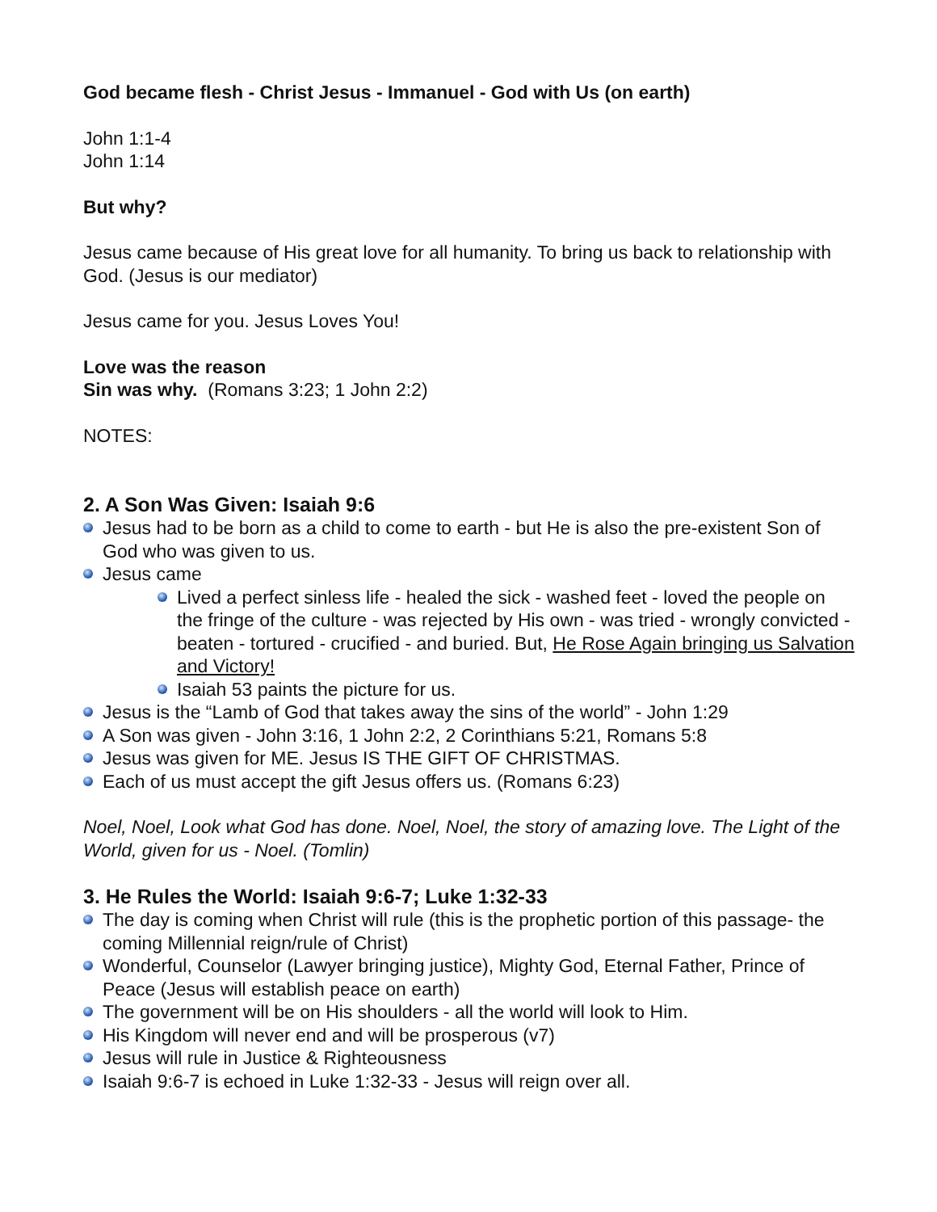God became flesh - Christ Jesus - Immanuel - God with Us (on earth)
John 1:1-4
John 1:14
But why?
Jesus came because of His great love for all humanity. To bring us back to relationship with God. (Jesus is our mediator)
Jesus came for you. Jesus Loves You!
Love was the reason
Sin was why. (Romans 3:23; 1 John 2:2)
NOTES:
2. A Son Was Given: Isaiah 9:6
Jesus had to be born as a child to come to earth - but He is also the pre-existent Son of God who was given to us.
Jesus came
Lived a perfect sinless life - healed the sick - washed feet - loved the people on the fringe of the culture - was rejected by His own - was tried - wrongly convicted - beaten - tortured - crucified - and buried. But, He Rose Again bringing us Salvation and Victory!
Isaiah 53 paints the picture for us.
Jesus is the “Lamb of God that takes away the sins of the world” - John 1:29
A Son was given - John 3:16, 1 John 2:2, 2 Corinthians 5:21, Romans 5:8
Jesus was given for ME. Jesus IS THE GIFT OF CHRISTMAS.
Each of us must accept the gift Jesus offers us. (Romans 6:23)
Noel, Noel, Look what God has done. Noel, Noel, the story of amazing love. The Light of the World, given for us - Noel. (Tomlin)
3. He Rules the World: Isaiah 9:6-7; Luke 1:32-33
The day is coming when Christ will rule (this is the prophetic portion of this passage- the coming Millennial reign/rule of Christ)
Wonderful, Counselor (Lawyer bringing justice), Mighty God, Eternal Father, Prince of Peace (Jesus will establish peace on earth)
The government will be on His shoulders - all the world will look to Him.
His Kingdom will never end and will be prosperous (v7)
Jesus will rule in Justice & Righteousness
Isaiah 9:6-7 is echoed in Luke 1:32-33 - Jesus will reign over all.